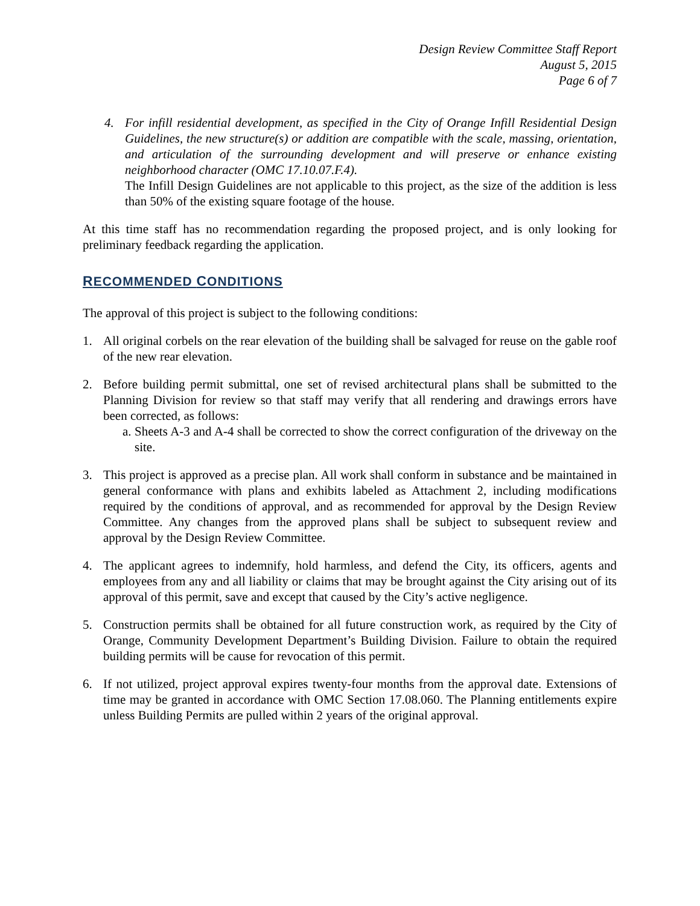Design Review Committee Staff Report
August 5, 2015
Page 6 of 7
4. For infill residential development, as specified in the City of Orange Infill Residential Design Guidelines, the new structure(s) or addition are compatible with the scale, massing, orientation, and articulation of the surrounding development and will preserve or enhance existing neighborhood character (OMC 17.10.07.F.4).
The Infill Design Guidelines are not applicable to this project, as the size of the addition is less than 50% of the existing square footage of the house.
At this time staff has no recommendation regarding the proposed project, and is only looking for preliminary feedback regarding the application.
RECOMMENDED CONDITIONS
The approval of this project is subject to the following conditions:
1. All original corbels on the rear elevation of the building shall be salvaged for reuse on the gable roof of the new rear elevation.
2. Before building permit submittal, one set of revised architectural plans shall be submitted to the Planning Division for review so that staff may verify that all rendering and drawings errors have been corrected, as follows:
a.
Sheets A-3 and A-4 shall be corrected to show the correct configuration of the driveway on the site.
3. This project is approved as a precise plan. All work shall conform in substance and be maintained in general conformance with plans and exhibits labeled as Attachment 2, including modifications required by the conditions of approval, and as recommended for approval by the Design Review Committee. Any changes from the approved plans shall be subject to subsequent review and approval by the Design Review Committee.
4. The applicant agrees to indemnify, hold harmless, and defend the City, its officers, agents and employees from any and all liability or claims that may be brought against the City arising out of its approval of this permit, save and except that caused by the City’s active negligence.
5. Construction permits shall be obtained for all future construction work, as required by the City of Orange, Community Development Department’s Building Division. Failure to obtain the required building permits will be cause for revocation of this permit.
6. If not utilized, project approval expires twenty-four months from the approval date. Extensions of time may be granted in accordance with OMC Section 17.08.060. The Planning entitlements expire unless Building Permits are pulled within 2 years of the original approval.